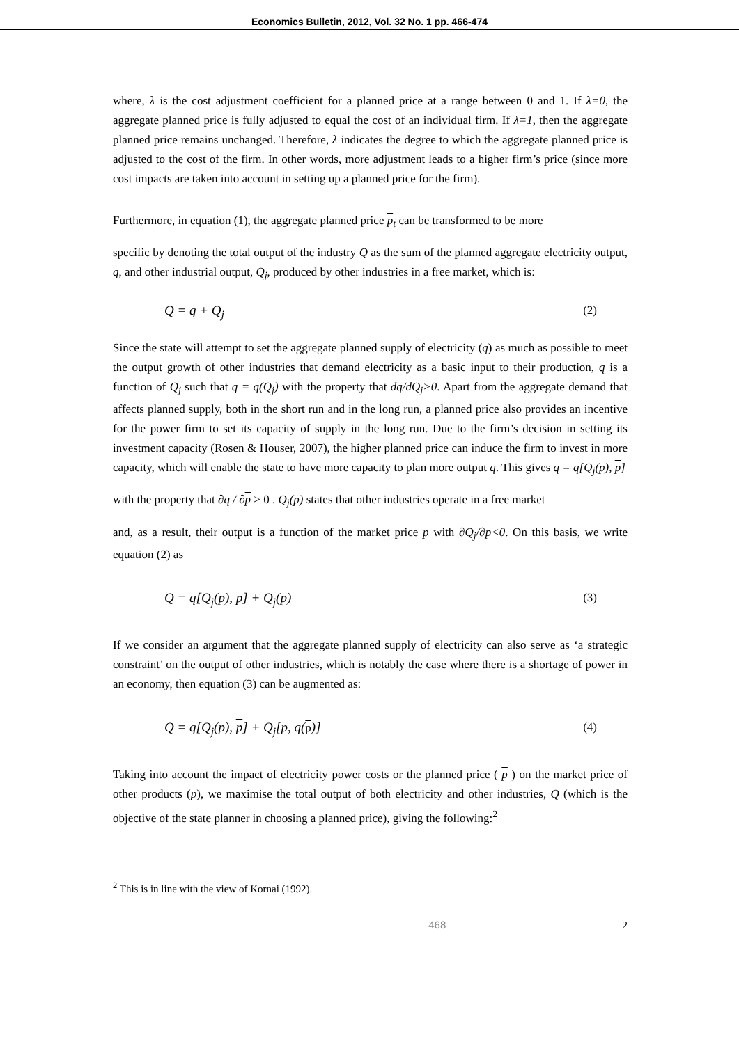Economics Bulletin, 2012, Vol. 32 No. 1 pp. 466-474
where, λ is the cost adjustment coefficient for a planned price at a range between 0 and 1. If λ=0, the aggregate planned price is fully adjusted to equal the cost of an individual firm. If λ=1, then the aggregate planned price remains unchanged. Therefore, λ indicates the degree to which the aggregate planned price is adjusted to the cost of the firm. In other words, more adjustment leads to a higher firm’s price (since more cost impacts are taken into account in setting up a planned price for the firm).
Furthermore, in equation (1), the aggregate planned price p<sub>t</sub> can be transformed to be more
specific by denoting the total output of the industry Q as the sum of the planned aggregate electricity output, q, and other industrial output, Q<sub>j</sub>, produced by other industries in a free market, which is:
Q = q + Q<sub>j</sub> (2)
Since the state will attempt to set the aggregate planned supply of electricity (q) as much as possible to meet the output growth of other industries that demand electricity as a basic input to their production, q is a function of Q<sub>j</sub> such that q = q(Q<sub>j</sub>) with the property that dq/dQ<sub>j</sub>>0. Apart from the aggregate demand that affects planned supply, both in the short run and in the long run, a planned price also provides an incentive for the power firm to set its capacity of supply in the long run. Due to the firm’s decision in setting its investment capacity (Rosen & Houser, 2007), the higher planned price can induce the firm to invest in more capacity, which will enable the state to have more capacity to plan more output q. This gives q = q[Q<sub>j</sub>(p), p]
with the property that ∂q / ∂p > 0 . Q<sub>j</sub>(p) states that other industries operate in a free market
and, as a result, their output is a function of the market price p with ∂Q<sub>j</sub>/∂p<0. On this basis, we write equation (2) as
Q = q[Q<sub>j</sub>(p), p] + Q<sub>j</sub>(p) (3)
If we consider an argument that the aggregate planned supply of electricity can also serve as ‘a strategic constraint’ on the output of other industries, which is notably the case where there is a shortage of power in an economy, then equation (3) can be augmented as:
Q = q[Q<sub>j</sub>(p), p] + Q<sub>j</sub>[p, q(p)] (4)
Taking into account the impact of electricity power costs or the planned price ( p ) on the market price of other products (p), we maximise the total output of both electricity and other industries, Q (which is the objective of the state planner in choosing a planned price), giving the following:<sup>2</sup>
<sup>2</sup> This is in line with the view of Kornai (1992).
468 2